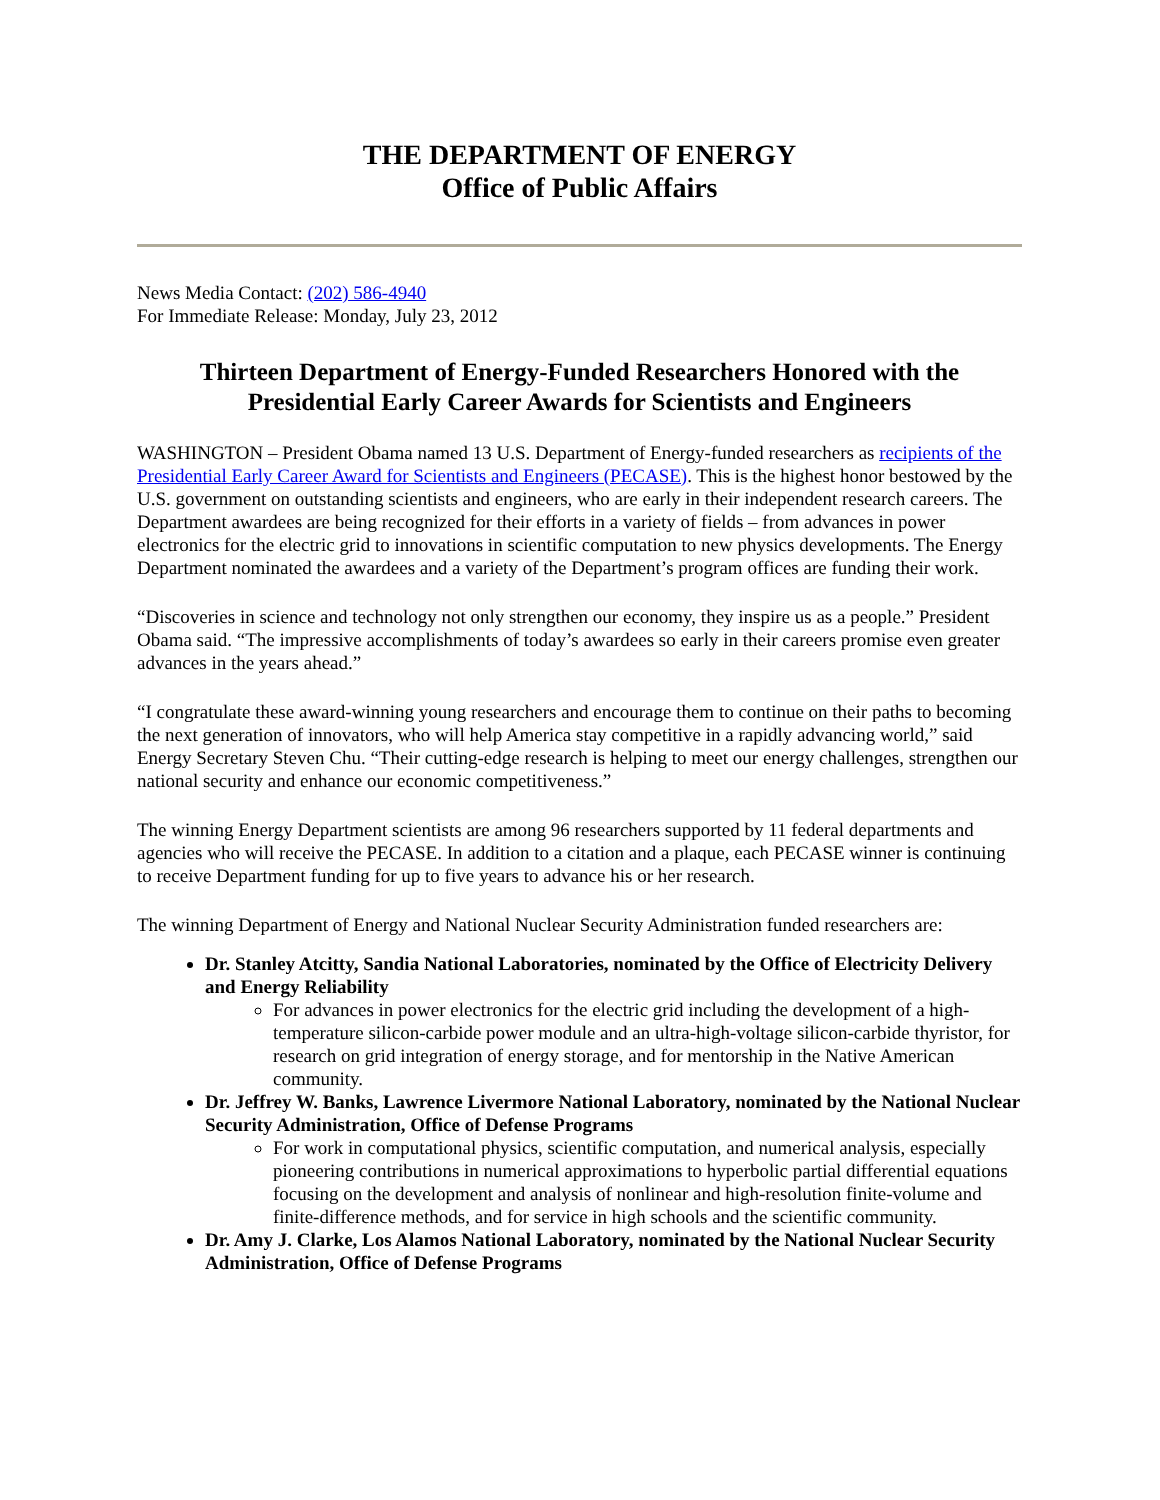THE DEPARTMENT OF ENERGY
Office of Public Affairs
News Media Contact: (202) 586-4940
For Immediate Release: Monday, July 23, 2012
Thirteen Department of Energy-Funded Researchers Honored with the Presidential Early Career Awards for Scientists and Engineers
WASHINGTON – President Obama named 13 U.S. Department of Energy-funded researchers as recipients of the Presidential Early Career Award for Scientists and Engineers (PECASE). This is the highest honor bestowed by the U.S. government on outstanding scientists and engineers, who are early in their independent research careers. The Department awardees are being recognized for their efforts in a variety of fields – from advances in power electronics for the electric grid to innovations in scientific computation to new physics developments. The Energy Department nominated the awardees and a variety of the Department’s program offices are funding their work.
“Discoveries in science and technology not only strengthen our economy, they inspire us as a people.” President Obama said. “The impressive accomplishments of today’s awardees so early in their careers promise even greater advances in the years ahead.”
“I congratulate these award-winning young researchers and encourage them to continue on their paths to becoming the next generation of innovators, who will help America stay competitive in a rapidly advancing world,” said Energy Secretary Steven Chu. “Their cutting-edge research is helping to meet our energy challenges, strengthen our national security and enhance our economic competitiveness.”
The winning Energy Department scientists are among 96 researchers supported by 11 federal departments and agencies who will receive the PECASE. In addition to a citation and a plaque, each PECASE winner is continuing to receive Department funding for up to five years to advance his or her research.
The winning Department of Energy and National Nuclear Security Administration funded researchers are:
Dr. Stanley Atcitty, Sandia National Laboratories, nominated by the Office of Electricity Delivery and Energy Reliability
For advances in power electronics for the electric grid including the development of a high-temperature silicon-carbide power module and an ultra-high-voltage silicon-carbide thyristor, for research on grid integration of energy storage, and for mentorship in the Native American community.
Dr. Jeffrey W. Banks, Lawrence Livermore National Laboratory, nominated by the National Nuclear Security Administration, Office of Defense Programs
For work in computational physics, scientific computation, and numerical analysis, especially pioneering contributions in numerical approximations to hyperbolic partial differential equations focusing on the development and analysis of nonlinear and high-resolution finite-volume and finite-difference methods, and for service in high schools and the scientific community.
Dr. Amy J. Clarke, Los Alamos National Laboratory, nominated by the National Nuclear Security Administration, Office of Defense Programs